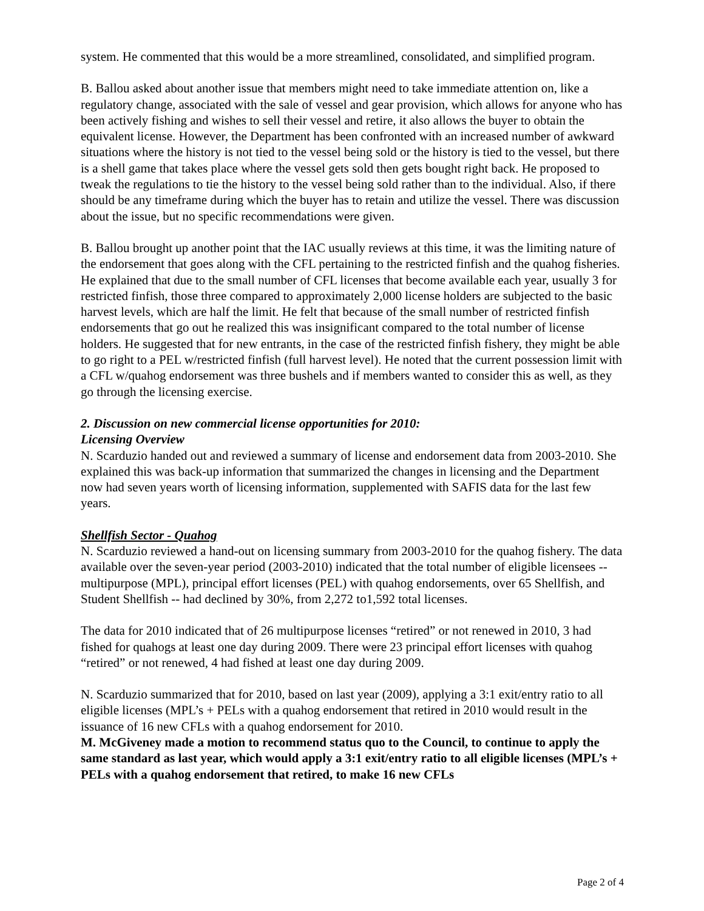system. He commented that this would be a more streamlined, consolidated, and simplified program.
B. Ballou asked about another issue that members might need to take immediate attention on, like a regulatory change, associated with the sale of vessel and gear provision, which allows for anyone who has been actively fishing and wishes to sell their vessel and retire, it also allows the buyer to obtain the equivalent license. However, the Department has been confronted with an increased number of awkward situations where the history is not tied to the vessel being sold or the history is tied to the vessel, but there is a shell game that takes place where the vessel gets sold then gets bought right back. He proposed to tweak the regulations to tie the history to the vessel being sold rather than to the individual. Also, if there should be any timeframe during which the buyer has to retain and utilize the vessel. There was discussion about the issue, but no specific recommendations were given.
B. Ballou brought up another point that the IAC usually reviews at this time, it was the limiting nature of the endorsement that goes along with the CFL pertaining to the restricted finfish and the quahog fisheries. He explained that due to the small number of CFL licenses that become available each year, usually 3 for restricted finfish, those three compared to approximately 2,000 license holders are subjected to the basic harvest levels, which are half the limit. He felt that because of the small number of restricted finfish endorsements that go out he realized this was insignificant compared to the total number of license holders. He suggested that for new entrants, in the case of the restricted finfish fishery, they might be able to go right to a PEL w/restricted finfish (full harvest level). He noted that the current possession limit with a CFL w/quahog endorsement was three bushels and if members wanted to consider this as well, as they go through the licensing exercise.
2. Discussion on new commercial license opportunities for 2010:
Licensing Overview
N. Scarduzio handed out and reviewed a summary of license and endorsement data from 2003-2010. She explained this was back-up information that summarized the changes in licensing and the Department now had seven years worth of licensing information, supplemented with SAFIS data for the last few years.
Shellfish Sector - Quahog
N. Scarduzio reviewed a hand-out on licensing summary from 2003-2010 for the quahog fishery. The data available over the seven-year period (2003-2010) indicated that the total number of eligible licensees -- multipurpose (MPL), principal effort licenses (PEL) with quahog endorsements, over 65 Shellfish, and Student Shellfish -- had declined by 30%, from 2,272 to1,592 total licenses.
The data for 2010 indicated that of 26 multipurpose licenses “retired” or not renewed in 2010, 3 had fished for quahogs at least one day during 2009. There were 23 principal effort licenses with quahog “retired” or not renewed, 4 had fished at least one day during 2009.
N. Scarduzio summarized that for 2010, based on last year (2009), applying a 3:1 exit/entry ratio to all eligible licenses (MPL’s + PELs with a quahog endorsement that retired in 2010 would result in the issuance of 16 new CFLs with a quahog endorsement for 2010.
M. McGiveney made a motion to recommend status quo to the Council, to continue to apply the same standard as last year, which would apply a 3:1 exit/entry ratio to all eligible licenses (MPL’s + PELs with a quahog endorsement that retired, to make 16 new CFLs
Page 2 of 4